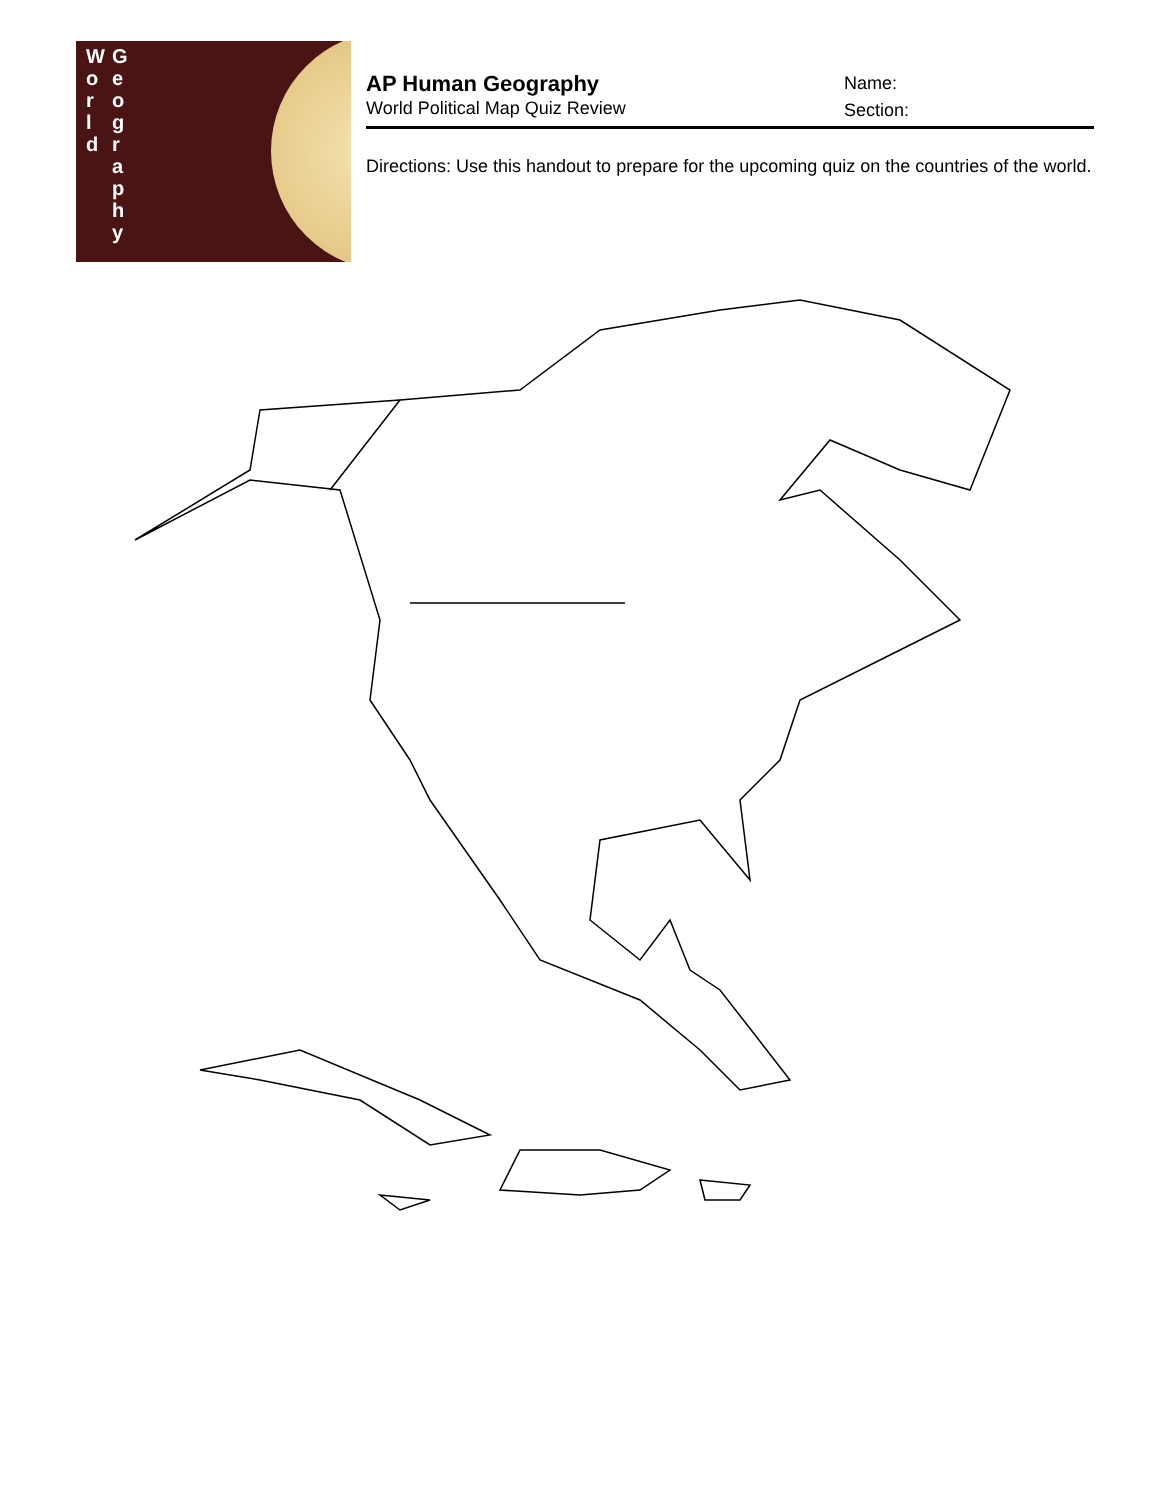W o r l d
G e o g r a p h y
AP Human Geography
World Political Map Quiz Review
Name:
Section:
Directions: Use this handout to prepare for the upcoming quiz on the countries of the world.